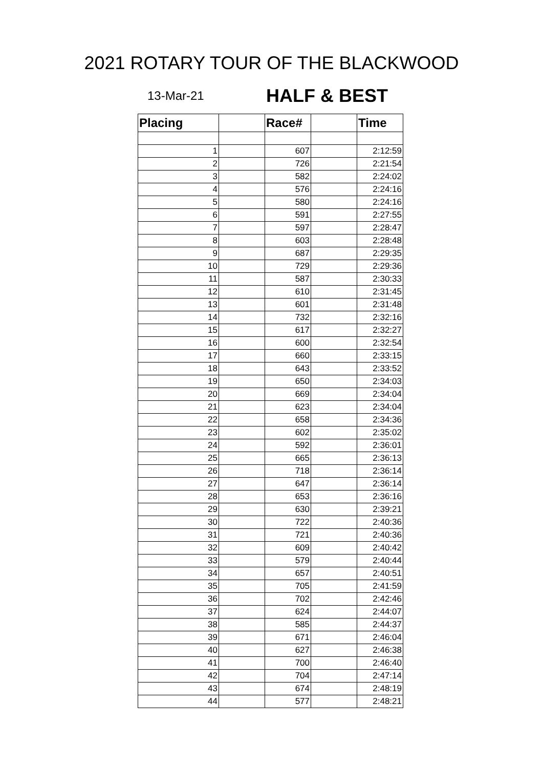2021 ROTARY TOUR OF THE BLACKWOOD
13-Mar-21 HALF & BEST
| Placing | | Race# | | Time |
| --- | --- | --- | --- | --- |
| 1 | | 607 | | 2:12:59 |
| 2 | | 726 | | 2:21:54 |
| 3 | | 582 | | 2:24:02 |
| 4 | | 576 | | 2:24:16 |
| 5 | | 580 | | 2:24:16 |
| 6 | | 591 | | 2:27:55 |
| 7 | | 597 | | 2:28:47 |
| 8 | | 603 | | 2:28:48 |
| 9 | | 687 | | 2:29:35 |
| 10 | | 729 | | 2:29:36 |
| 11 | | 587 | | 2:30:33 |
| 12 | | 610 | | 2:31:45 |
| 13 | | 601 | | 2:31:48 |
| 14 | | 732 | | 2:32:16 |
| 15 | | 617 | | 2:32:27 |
| 16 | | 600 | | 2:32:54 |
| 17 | | 660 | | 2:33:15 |
| 18 | | 643 | | 2:33:52 |
| 19 | | 650 | | 2:34:03 |
| 20 | | 669 | | 2:34:04 |
| 21 | | 623 | | 2:34:04 |
| 22 | | 658 | | 2:34:36 |
| 23 | | 602 | | 2:35:02 |
| 24 | | 592 | | 2:36:01 |
| 25 | | 665 | | 2:36:13 |
| 26 | | 718 | | 2:36:14 |
| 27 | | 647 | | 2:36:14 |
| 28 | | 653 | | 2:36:16 |
| 29 | | 630 | | 2:39:21 |
| 30 | | 722 | | 2:40:36 |
| 31 | | 721 | | 2:40:36 |
| 32 | | 609 | | 2:40:42 |
| 33 | | 579 | | 2:40:44 |
| 34 | | 657 | | 2:40:51 |
| 35 | | 705 | | 2:41:59 |
| 36 | | 702 | | 2:42:46 |
| 37 | | 624 | | 2:44:07 |
| 38 | | 585 | | 2:44:37 |
| 39 | | 671 | | 2:46:04 |
| 40 | | 627 | | 2:46:38 |
| 41 | | 700 | | 2:46:40 |
| 42 | | 704 | | 2:47:14 |
| 43 | | 674 | | 2:48:19 |
| 44 | | 577 | | 2:48:21 |